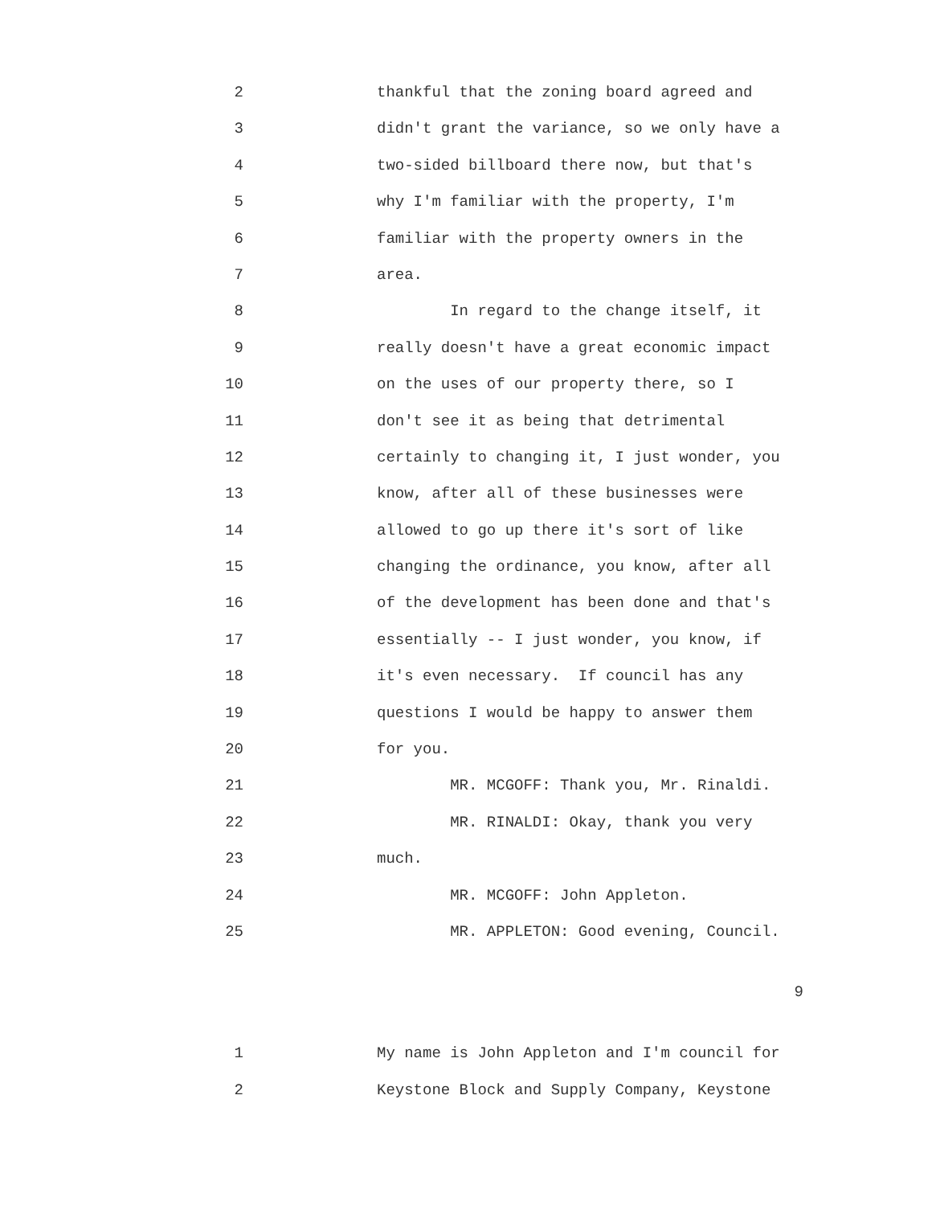2 thankful that the zoning board agreed and
3 didn't grant the variance, so we only have a
4 two-sided billboard there now, but that's
5 why I'm familiar with the property, I'm
6 familiar with the property owners in the
7 area.
8 In regard to the change itself, it
9 really doesn't have a great economic impact
10 on the uses of our property there, so I
11 don't see it as being that detrimental
12 certainly to changing it, I just wonder, you
13 know, after all of these businesses were
14 allowed to go up there it's sort of like
15 changing the ordinance, you know, after all
16 of the development has been done and that's
17 essentially -- I just wonder, you know, if
18 it's even necessary. If council has any
19 questions I would be happy to answer them
20 for you.
21 MR. MCGOFF: Thank you, Mr. Rinaldi.
22 MR. RINALDI: Okay, thank you very
23 much.
24 MR. MCGOFF: John Appleton.
25 MR. APPLETON: Good evening, Council.
9
1 My name is John Appleton and I'm council for
2 Keystone Block and Supply Company, Keystone